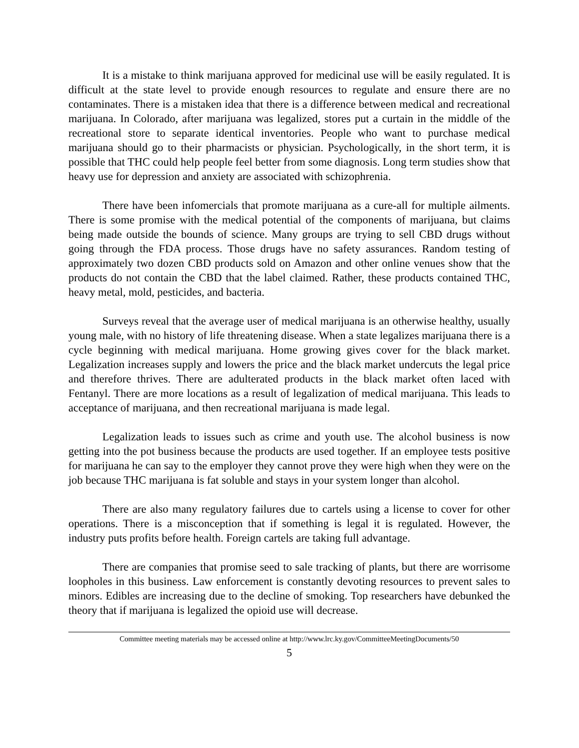It is a mistake to think marijuana approved for medicinal use will be easily regulated. It is difficult at the state level to provide enough resources to regulate and ensure there are no contaminates. There is a mistaken idea that there is a difference between medical and recreational marijuana. In Colorado, after marijuana was legalized, stores put a curtain in the middle of the recreational store to separate identical inventories. People who want to purchase medical marijuana should go to their pharmacists or physician. Psychologically, in the short term, it is possible that THC could help people feel better from some diagnosis. Long term studies show that heavy use for depression and anxiety are associated with schizophrenia.
There have been infomercials that promote marijuana as a cure-all for multiple ailments. There is some promise with the medical potential of the components of marijuana, but claims being made outside the bounds of science. Many groups are trying to sell CBD drugs without going through the FDA process. Those drugs have no safety assurances. Random testing of approximately two dozen CBD products sold on Amazon and other online venues show that the products do not contain the CBD that the label claimed. Rather, these products contained THC, heavy metal, mold, pesticides, and bacteria.
Surveys reveal that the average user of medical marijuana is an otherwise healthy, usually young male, with no history of life threatening disease. When a state legalizes marijuana there is a cycle beginning with medical marijuana. Home growing gives cover for the black market. Legalization increases supply and lowers the price and the black market undercuts the legal price and therefore thrives. There are adulterated products in the black market often laced with Fentanyl. There are more locations as a result of legalization of medical marijuana. This leads to acceptance of marijuana, and then recreational marijuana is made legal.
Legalization leads to issues such as crime and youth use. The alcohol business is now getting into the pot business because the products are used together. If an employee tests positive for marijuana he can say to the employer they cannot prove they were high when they were on the job because THC marijuana is fat soluble and stays in your system longer than alcohol.
There are also many regulatory failures due to cartels using a license to cover for other operations. There is a misconception that if something is legal it is regulated. However, the industry puts profits before health. Foreign cartels are taking full advantage.
There are companies that promise seed to sale tracking of plants, but there are worrisome loopholes in this business. Law enforcement is constantly devoting resources to prevent sales to minors. Edibles are increasing due to the decline of smoking. Top researchers have debunked the theory that if marijuana is legalized the opioid use will decrease.
Committee meeting materials may be accessed online at http://www.lrc.ky.gov/CommitteeMeetingDocuments/50
5